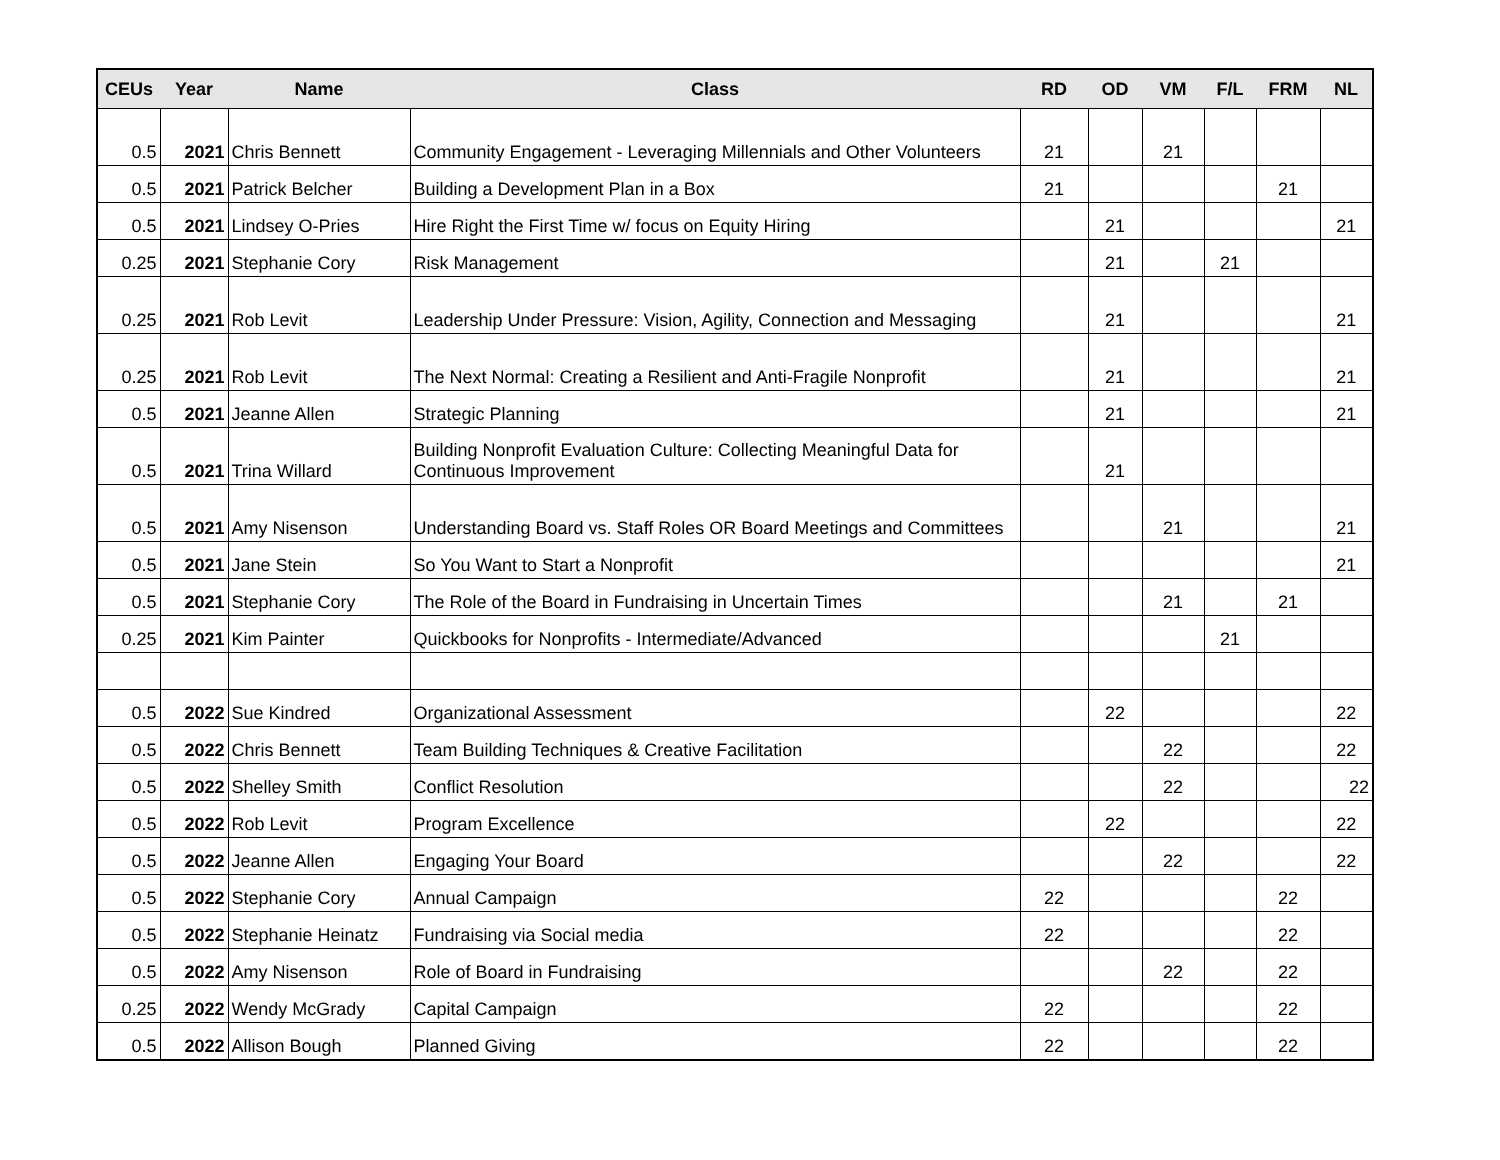| CEUs | Year | Name | Class | RD | OD | VM | F/L | FRM | NL |
| --- | --- | --- | --- | --- | --- | --- | --- | --- | --- |
| 0.5 | 2021 | Chris Bennett | Community Engagement - Leveraging Millennials and Other Volunteers | 21 | | 21 | | | |
| 0.5 | 2021 | Patrick Belcher | Building a Development Plan in a Box | 21 | | | | 21 | |
| 0.5 | 2021 | Lindsey O-Pries | Hire Right the First Time w/ focus on Equity Hiring | | 21 | | | | 21 |
| 0.25 | 2021 | Stephanie Cory | Risk Management | | 21 | | 21 | | |
| 0.25 | 2021 | Rob Levit | Leadership Under Pressure: Vision, Agility, Connection and Messaging | | 21 | | | | 21 |
| 0.25 | 2021 | Rob Levit | The Next Normal: Creating a Resilient and Anti-Fragile Nonprofit | | 21 | | | | 21 |
| 0.5 | 2021 | Jeanne Allen | Strategic Planning | | 21 | | | | 21 |
| 0.5 | 2021 | Trina Willard | Building Nonprofit Evaluation Culture: Collecting Meaningful Data for Continuous Improvement | | 21 | | | | |
| 0.5 | 2021 | Amy Nisenson | Understanding Board vs. Staff Roles OR Board Meetings and Committees | | | 21 | | | 21 |
| 0.5 | 2021 | Jane Stein | So You Want to Start a Nonprofit | | | | | | 21 |
| 0.5 | 2021 | Stephanie Cory | The Role of the Board in Fundraising in Uncertain Times | | | 21 | | 21 | |
| 0.25 | 2021 | Kim Painter | Quickbooks for Nonprofits - Intermediate/Advanced | | | | 21 | | |
| 0.5 | 2022 | Sue Kindred | Organizational Assessment | | 22 | | | | 22 |
| 0.5 | 2022 | Chris Bennett | Team Building Techniques & Creative Facilitation | | | 22 | | | 22 |
| 0.5 | 2022 | Shelley Smith | Conflict Resolution | | | 22 | | | 22 |
| 0.5 | 2022 | Rob Levit | Program Excellence | | 22 | | | | 22 |
| 0.5 | 2022 | Jeanne Allen | Engaging Your Board | | | 22 | | | 22 |
| 0.5 | 2022 | Stephanie Cory | Annual Campaign | 22 | | | | 22 | |
| 0.5 | 2022 | Stephanie Heinatz | Fundraising via Social media | 22 | | | | 22 | |
| 0.5 | 2022 | Amy Nisenson | Role of Board in Fundraising | | | 22 | | 22 | |
| 0.25 | 2022 | Wendy McGrady | Capital Campaign | 22 | | | | 22 | |
| 0.5 | 2022 | Allison Bough | Planned Giving | 22 | | | | 22 | |